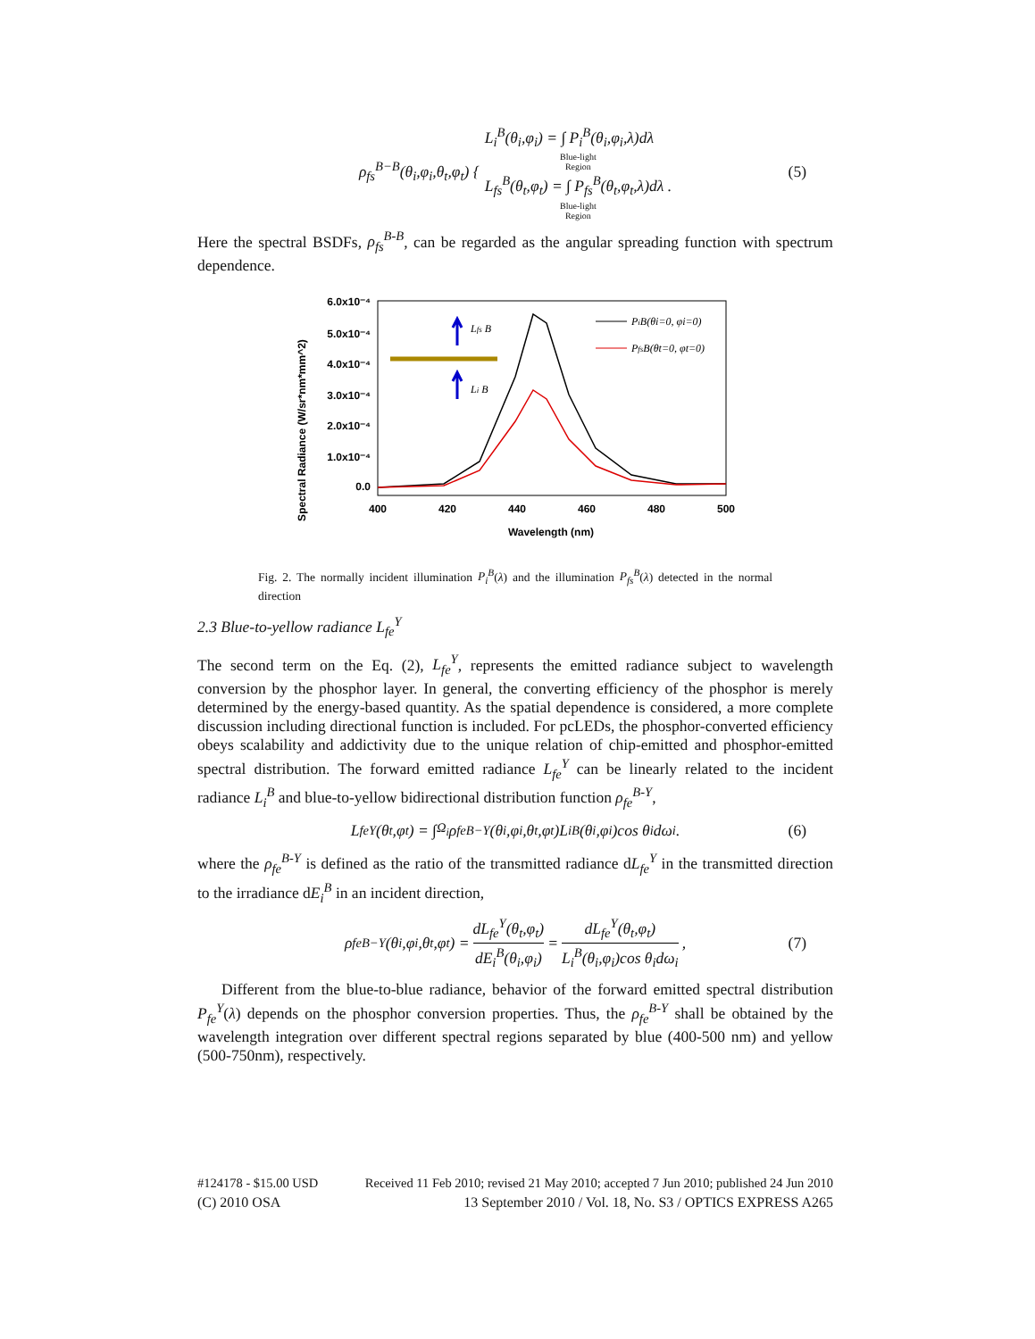ρ<sub>fs</sub><sup>B−B</sup>(θ<sub>i</sub>,φ<sub>i</sub>,θ<sub>t</sub>,φ<sub>t</sub>) {
L<sub>i</sub><sup>B</sup>(θ<sub>i</sub>,φ<sub>i</sub>) = ∫ P<sub>i</sub><sup>B</sup>(θ<sub>i</sub>,φ<sub>i</sub>,λ)dλ
Blue-light
Region
L<sub>fs</sub><sup>B</sup>(θ<sub>t</sub>,φ<sub>t</sub>) = ∫ P<sub>fs</sub><sup>B</sup>(θ<sub>t</sub>,φ<sub>t</sub>,λ)dλ .
Blue-light
Region
(5)
Here the spectral BSDFs, ρ<sub>fs</sub><sup>B-B</sup>, can be regarded as the angular spreading function with spectrum dependence.
Spectral Radiance (W/sr*nm*mm^2)
6.0x10⁻⁴
5.0x10⁻⁴
4.0x10⁻⁴
3.0x10⁻⁴
2.0x10⁻⁴
1.0x10⁻⁴
0.0
400
420
440
460
480
500
Wavelength (nm)
Lfs B
Li B
PiB(θi=0, φi=0)
PfsB(θt=0, φt=0)
Fig. 2. The normally incident illumination P<sub>i</sub><sup>B</sup>(λ) and the illumination P<sub>fs</sub><sup>B</sup>(λ) detected in the normal direction
2.3 Blue-to-yellow radiance L<sub>fe</sub><sup>Y</sup>
The second term on the Eq. (2), L<sub>fe</sub><sup>Y</sup>, represents the emitted radiance subject to wavelength conversion by the phosphor layer. In general, the converting efficiency of the phosphor is merely determined by the energy-based quantity. As the spatial dependence is considered, a more complete discussion including directional function is included. For pcLEDs, the phosphor-converted efficiency obeys scalability and addictivity due to the unique relation of chip-emitted and phosphor-emitted spectral distribution. The forward emitted radiance L<sub>fe</sub><sup>Y</sup> can be linearly related to the incident radiance L<sub>i</sub><sup>B</sup> and blue-to-yellow bidirectional distribution function ρ<sub>fe</sub><sup>B-Y</sup>,
L<sub>fe</sub><sup>Y</sup>(θ<sub>t</sub>,φ<sub>t</sub>) = ∫<sub>Ω<sub>i</sub></sub> ρ<sub>fe</sub><sup>B−Y</sup>(θ<sub>i</sub>,φ<sub>i</sub>,θ<sub>t</sub>,φ<sub>t</sub>)L<sub>i</sub><sup>B</sup>(θ<sub>i</sub>,φ<sub>i</sub>)cos θ<sub>i</sub>dω<sub>i</sub>. (6)
where the ρ<sub>fe</sub><sup>B-Y</sup> is defined as the ratio of the transmitted radiance dL<sub>fe</sub><sup>Y</sup> in the transmitted direction to the irradiance dE<sub>i</sub><sup>B</sup> in an incident direction,
ρ<sub>fe</sub><sup>B−Y</sup>(θ<sub>i</sub>,φ<sub>i</sub>,θ<sub>t</sub>,φ<sub>t</sub>) = dL<sub>fe</sub><sup>Y</sup>(θ<sub>t</sub>,φ<sub>t</sub>) dE<sub>i</sub><sup>B</sup>(θ<sub>i</sub>,φ<sub>i</sub>) = dL<sub>fe</sub><sup>Y</sup>(θ<sub>t</sub>,φ<sub>t</sub>) L<sub>i</sub><sup>B</sup>(θ<sub>i</sub>,φ<sub>i</sub>)cos θ<sub>i</sub>dω<sub>i</sub>, (7)
Different from the blue-to-blue radiance, behavior of the forward emitted spectral distribution P<sub>fe</sub><sup>Y</sup>(λ) depends on the phosphor conversion properties. Thus, the ρ<sub>fe</sub><sup>B-Y</sup> shall be obtained by the wavelength integration over different spectral regions separated by blue (400-500 nm) and yellow (500-750nm), respectively.
#124178 - $15.00 USD Received 11 Feb 2010; revised 21 May 2010; accepted 7 Jun 2010; published 24 Jun 2010
(C) 2010 OSA 13 September 2010 / Vol. 18, No. S3 / OPTICS EXPRESS A265